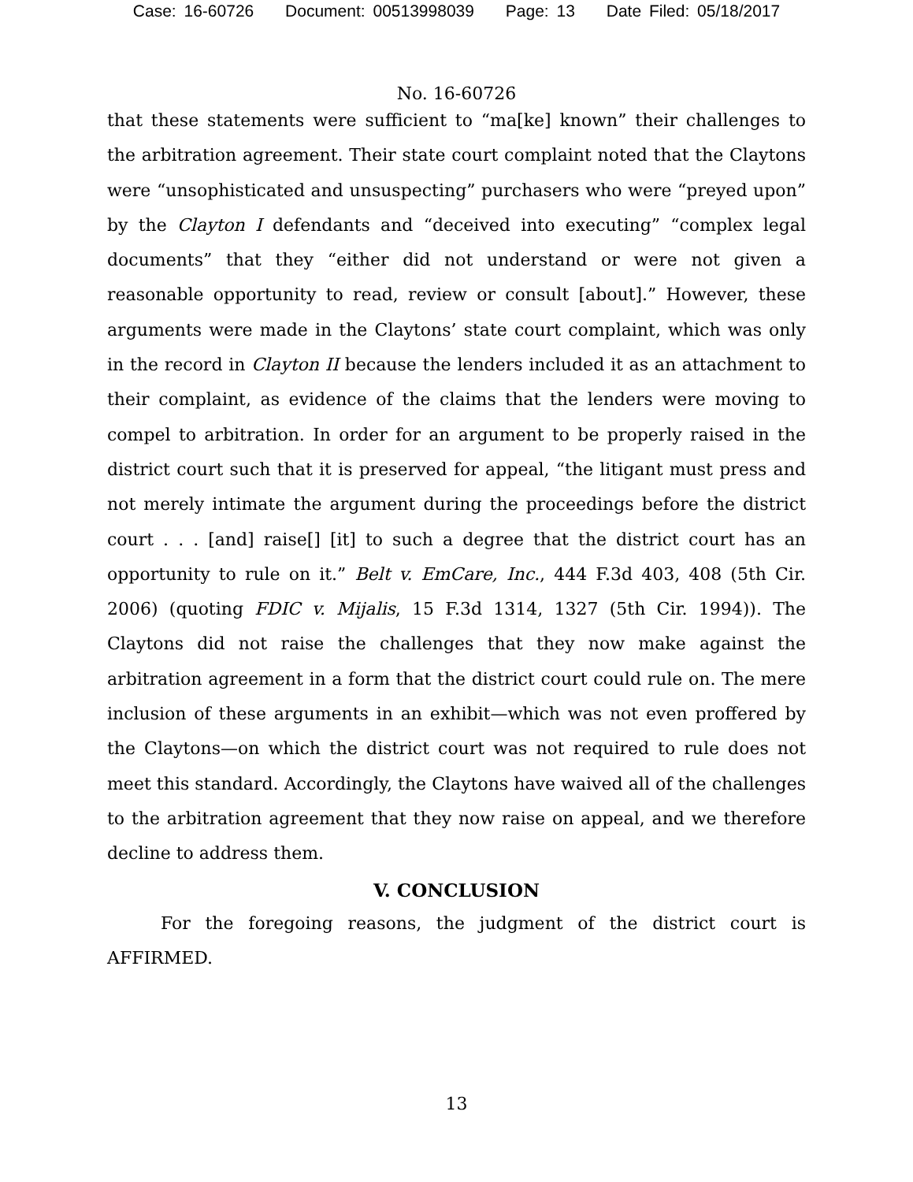Case: 16-60726 Document: 00513998039 Page: 13 Date Filed: 05/18/2017
No. 16-60726
that these statements were sufficient to “ma[ke] known” their challenges to the arbitration agreement. Their state court complaint noted that the Claytons were “unsophisticated and unsuspecting” purchasers who were “preyed upon” by the Clayton I defendants and “deceived into executing” “complex legal documents” that they “either did not understand or were not given a reasonable opportunity to read, review or consult [about].” However, these arguments were made in the Claytons’ state court complaint, which was only in the record in Clayton II because the lenders included it as an attachment to their complaint, as evidence of the claims that the lenders were moving to compel to arbitration. In order for an argument to be properly raised in the district court such that it is preserved for appeal, “the litigant must press and not merely intimate the argument during the proceedings before the district court . . . [and] raise[] [it] to such a degree that the district court has an opportunity to rule on it.” Belt v. EmCare, Inc., 444 F.3d 403, 408 (5th Cir. 2006) (quoting FDIC v. Mijalis, 15 F.3d 1314, 1327 (5th Cir. 1994)). The Claytons did not raise the challenges that they now make against the arbitration agreement in a form that the district court could rule on. The mere inclusion of these arguments in an exhibit—which was not even proffered by the Claytons—on which the district court was not required to rule does not meet this standard. Accordingly, the Claytons have waived all of the challenges to the arbitration agreement that they now raise on appeal, and we therefore decline to address them.
V. CONCLUSION
For the foregoing reasons, the judgment of the district court is AFFIRMED.
13